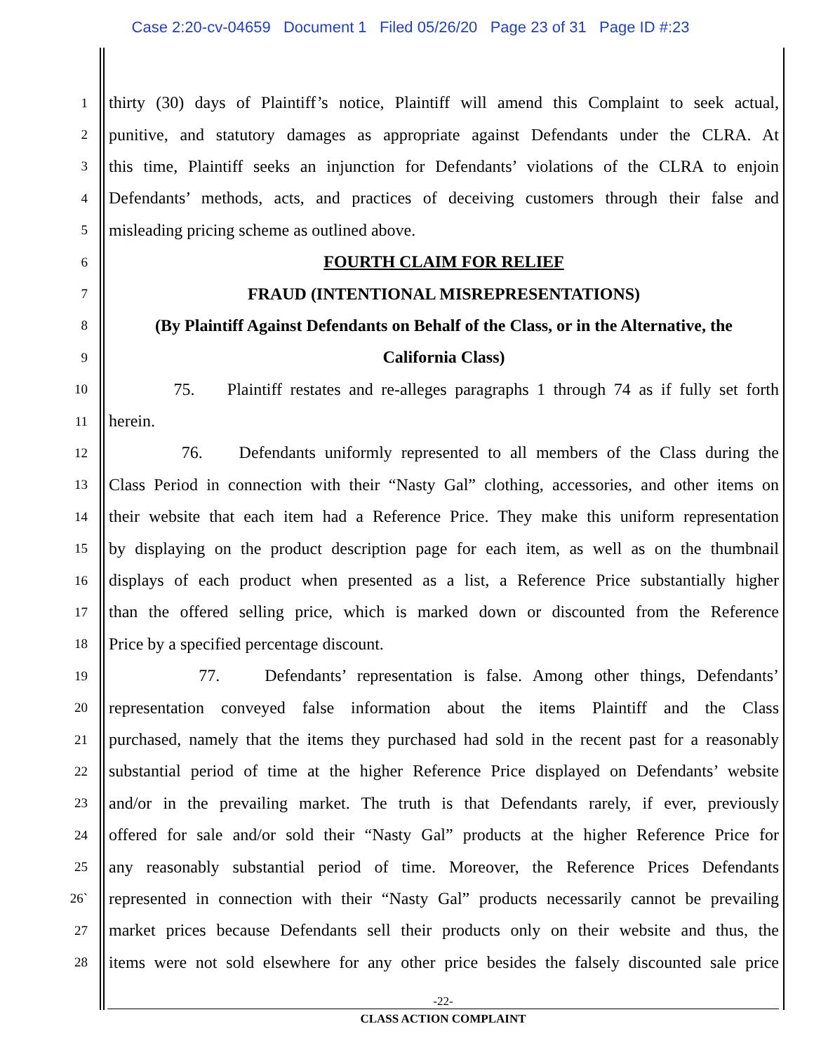Case 2:20-cv-04659 Document 1 Filed 05/26/20 Page 23 of 31 Page ID #:23
1 thirty (30) days of Plaintiff’s notice, Plaintiff will amend this Complaint to seek actual,
2 punitive, and statutory damages as appropriate against Defendants under the CLRA. At
3 this time, Plaintiff seeks an injunction for Defendants’ violations of the CLRA to enjoin
4 Defendants’ methods, acts, and practices of deceiving customers through their false and
5 misleading pricing scheme as outlined above.
6 FOURTH CLAIM FOR RELIEF
7 FRAUD (INTENTIONAL MISREPRESENTATIONS)
8 (By Plaintiff Against Defendants on Behalf of the Class, or in the Alternative, the
9 California Class)
10 75. Plaintiff restates and re-alleges paragraphs 1 through 74 as if fully set forth
11 herein.
12 76. Defendants uniformly represented to all members of the Class during the
13 Class Period in connection with their “Nasty Gal” clothing, accessories, and other items on
14 their website that each item had a Reference Price. They make this uniform representation
15 by displaying on the product description page for each item, as well as on the thumbnail
16 displays of each product when presented as a list, a Reference Price substantially higher
17 than the offered selling price, which is marked down or discounted from the Reference
18 Price by a specified percentage discount.
19 77. Defendants’ representation is false. Among other things, Defendants’
20 representation conveyed false information about the items Plaintiff and the Class
21 purchased, namely that the items they purchased had sold in the recent past for a reasonably
22 substantial period of time at the higher Reference Price displayed on Defendants’ website
23 and/or in the prevailing market. The truth is that Defendants rarely, if ever, previously
24 offered for sale and/or sold their “Nasty Gal” products at the higher Reference Price for
25 any reasonably substantial period of time. Moreover, the Reference Prices Defendants
26` represented in connection with their “Nasty Gal” products necessarily cannot be prevailing
27 market prices because Defendants sell their products only on their website and thus, the
28 items were not sold elsewhere for any other price besides the falsely discounted sale price
-22-
CLASS ACTION COMPLAINT